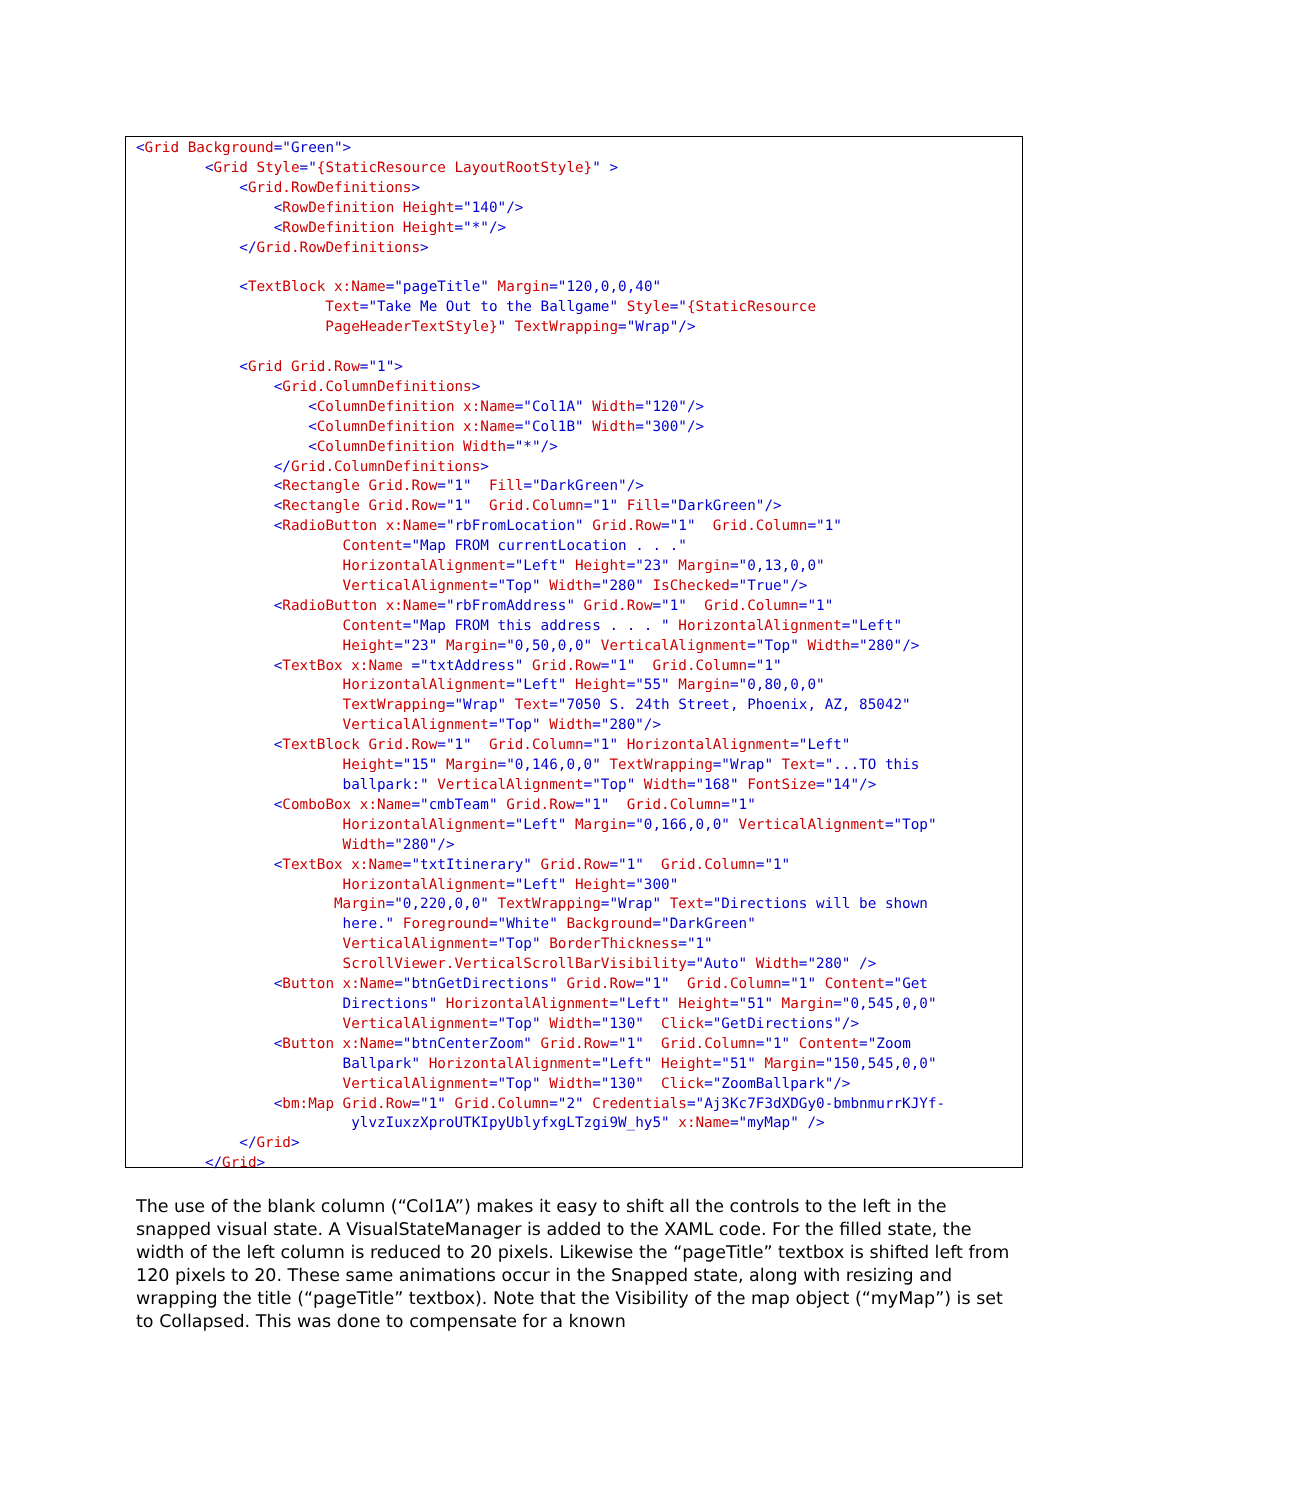<Grid Background="Green">
        <Grid Style="{StaticResource LayoutRootStyle}" >
            <Grid.RowDefinitions>
                <RowDefinition Height="140"/>
                <RowDefinition Height="*"/>
            </Grid.RowDefinitions>

            <TextBlock x:Name="pageTitle" Margin="120,0,0,40"
                      Text="Take Me Out to the Ballgame" Style="{StaticResource
                      PageHeaderTextStyle}" TextWrapping="Wrap"/>

            <Grid Grid.Row="1">
                <Grid.ColumnDefinitions>
                    <ColumnDefinition x:Name="Col1A" Width="120"/>
                    <ColumnDefinition x:Name="Col1B" Width="300"/>
                    <ColumnDefinition Width="*"/>
                </Grid.ColumnDefinitions>
                <Rectangle Grid.Row="1"  Fill="DarkGreen"/>
                <Rectangle Grid.Row="1"  Grid.Column="1" Fill="DarkGreen"/>
                <RadioButton x:Name="rbFromLocation" Grid.Row="1"  Grid.Column="1"
                        Content="Map FROM currentLocation . . ."
                        HorizontalAlignment="Left" Height="23" Margin="0,13,0,0"
                        VerticalAlignment="Top" Width="280" IsChecked="True"/>
                <RadioButton x:Name="rbFromAddress" Grid.Row="1"  Grid.Column="1"
                        Content="Map FROM this address . . . " HorizontalAlignment="Left"
                        Height="23" Margin="0,50,0,0" VerticalAlignment="Top" Width="280"/>
                <TextBox x:Name ="txtAddress" Grid.Row="1"  Grid.Column="1"
                        HorizontalAlignment="Left" Height="55" Margin="0,80,0,0"
                        TextWrapping="Wrap" Text="7050 S. 24th Street, Phoenix, AZ, 85042"
                        VerticalAlignment="Top" Width="280"/>
                <TextBlock Grid.Row="1"  Grid.Column="1" HorizontalAlignment="Left"
                        Height="15" Margin="0,146,0,0" TextWrapping="Wrap" Text="...TO this
                        ballpark:" VerticalAlignment="Top" Width="168" FontSize="14"/>
                <ComboBox x:Name="cmbTeam" Grid.Row="1"  Grid.Column="1"
                        HorizontalAlignment="Left" Margin="0,166,0,0" VerticalAlignment="Top"
                        Width="280"/>
                <TextBox x:Name="txtItinerary" Grid.Row="1"  Grid.Column="1"
                        HorizontalAlignment="Left" Height="300"
                       Margin="0,220,0,0" TextWrapping="Wrap" Text="Directions will be shown
                        here." Foreground="White" Background="DarkGreen"
                        VerticalAlignment="Top" BorderThickness="1"
                        ScrollViewer.VerticalScrollBarVisibility="Auto" Width="280" />
                <Button x:Name="btnGetDirections" Grid.Row="1"  Grid.Column="1" Content="Get
                        Directions" HorizontalAlignment="Left" Height="51" Margin="0,545,0,0"
                        VerticalAlignment="Top" Width="130"  Click="GetDirections"/>
                <Button x:Name="btnCenterZoom" Grid.Row="1"  Grid.Column="1" Content="Zoom
                        Ballpark" HorizontalAlignment="Left" Height="51" Margin="150,545,0,0"
                        VerticalAlignment="Top" Width="130"  Click="ZoomBallpark"/>
                <bm:Map Grid.Row="1" Grid.Column="2" Credentials="Aj3Kc7F3dXDGy0-bmbnmurrKJYf-
                         ylvzIuxzXproUTKIpyUblyfxgLTzgi9W_hy5" x:Name="myMap" />
            </Grid>
        </Grid>
The use of the blank column (“Col1A”) makes it easy to shift all the controls to the left in the snapped visual state. A VisualStateManager is added to the XAML code. For the filled state, the width of the left column is reduced to 20 pixels. Likewise the “pageTitle” textbox is shifted left from 120 pixels to 20. These same animations occur in the Snapped state, along with resizing and wrapping the title (“pageTitle” textbox). Note that the Visibility of the map object (“myMap”) is set to Collapsed. This was done to compensate for a known